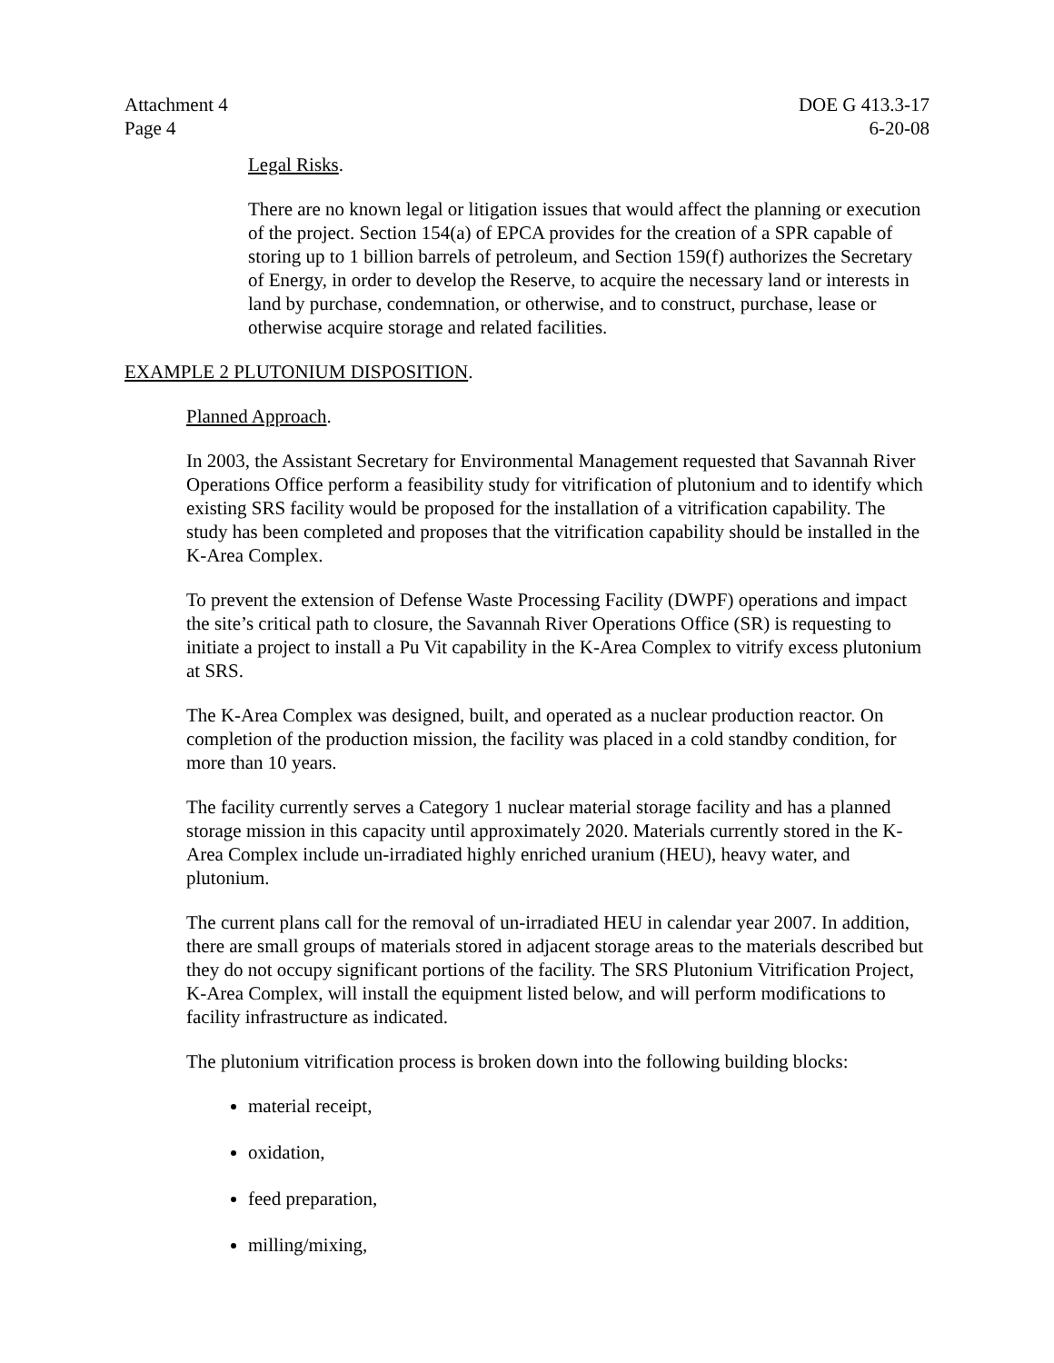Attachment 4
Page 4
DOE G 413.3-17
6-20-08
Legal Risks.
There are no known legal or litigation issues that would affect the planning or execution of the project. Section 154(a) of EPCA provides for the creation of a SPR capable of storing up to 1 billion barrels of petroleum, and Section 159(f) authorizes the Secretary of Energy, in order to develop the Reserve, to acquire the necessary land or interests in land by purchase, condemnation, or otherwise, and to construct, purchase, lease or otherwise acquire storage and related facilities.
EXAMPLE 2 PLUTONIUM DISPOSITION.
Planned Approach.
In 2003, the Assistant Secretary for Environmental Management requested that Savannah River Operations Office perform a feasibility study for vitrification of plutonium and to identify which existing SRS facility would be proposed for the installation of a vitrification capability. The study has been completed and proposes that the vitrification capability should be installed in the K-Area Complex.
To prevent the extension of Defense Waste Processing Facility (DWPF) operations and impact the site’s critical path to closure, the Savannah River Operations Office (SR) is requesting to initiate a project to install a Pu Vit capability in the K-Area Complex to vitrify excess plutonium at SRS.
The K-Area Complex was designed, built, and operated as a nuclear production reactor. On completion of the production mission, the facility was placed in a cold standby condition, for more than 10 years.
The facility currently serves a Category 1 nuclear material storage facility and has a planned storage mission in this capacity until approximately 2020. Materials currently stored in the K-Area Complex include un-irradiated highly enriched uranium (HEU), heavy water, and plutonium.
The current plans call for the removal of un-irradiated HEU in calendar year 2007. In addition, there are small groups of materials stored in adjacent storage areas to the materials described but they do not occupy significant portions of the facility. The SRS Plutonium Vitrification Project, K-Area Complex, will install the equipment listed below, and will perform modifications to facility infrastructure as indicated.
The plutonium vitrification process is broken down into the following building blocks:
material receipt,
oxidation,
feed preparation,
milling/mixing,